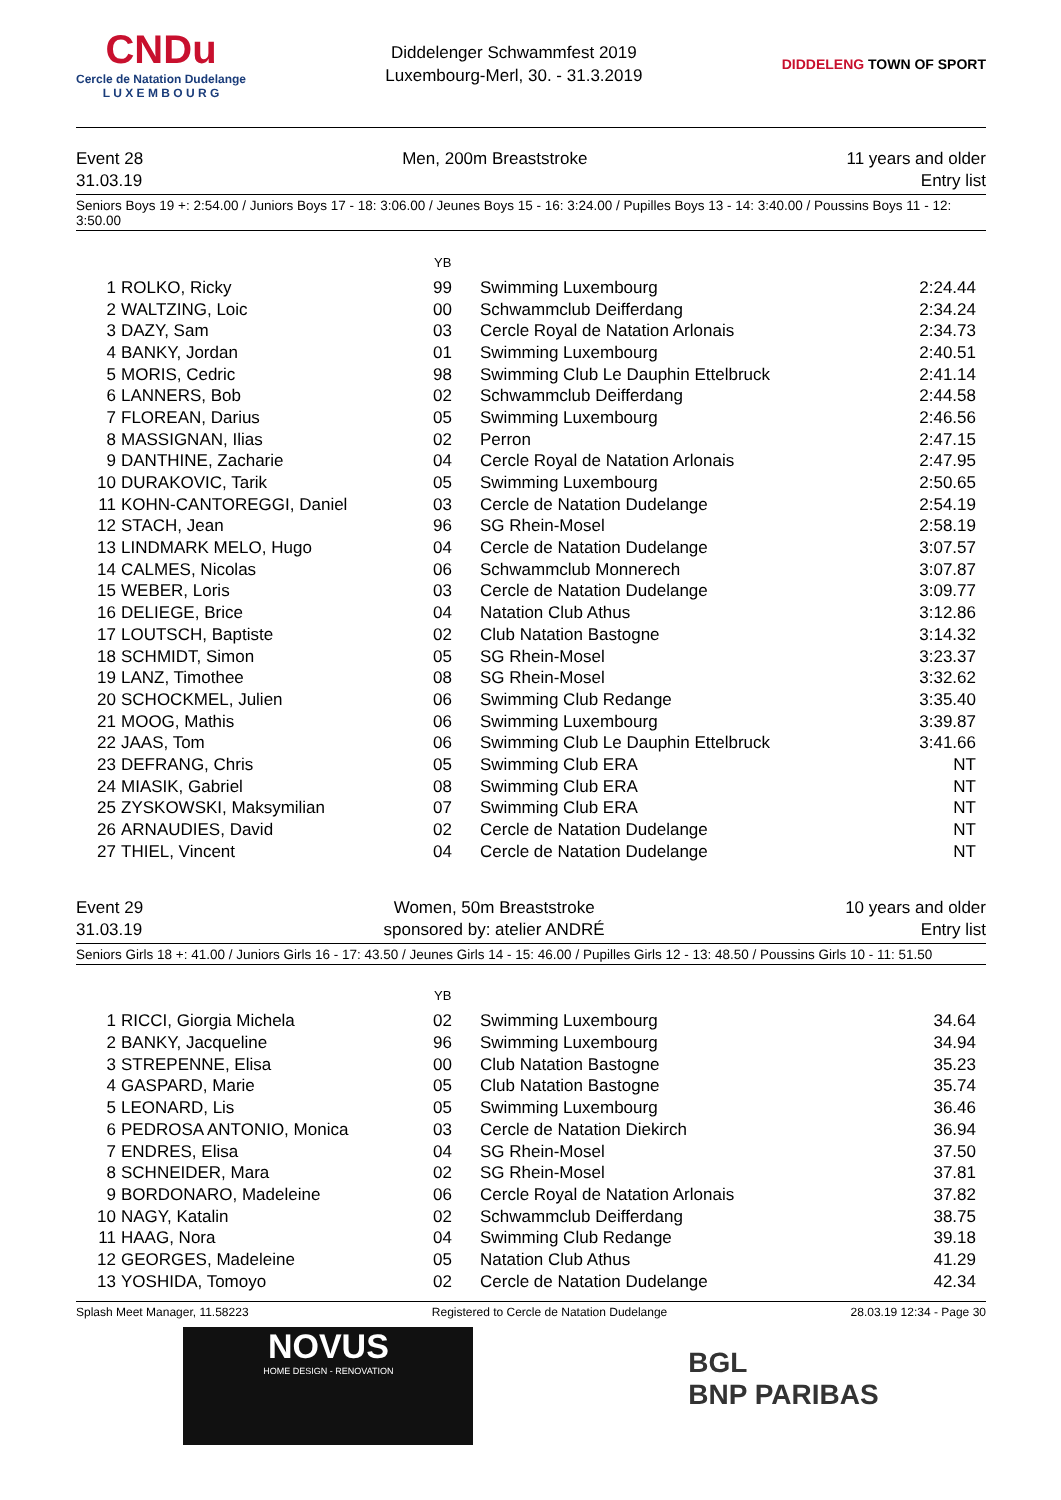CNDu
Cercle de Natation Dudelange
L U X E M B O U R G
Diddelenger Schwammfest 2019
Luxembourg-Merl, 30. - 31.3.2019
DIDDELENG TOWN OF SPORT
Event 28
31.03.19
Men, 200m Breaststroke 11 years and older
Entry list
Seniors Boys 19 +: 2:54.00 / Juniors Boys 17 - 18: 3:06.00 / Jeunes Boys 15 - 16: 3:24.00 / Pupilles Boys 13 - 14: 3:40.00 / Poussins Boys 11 - 12: 3:50.00
| | | YB | | |
| --- | --- | --- | --- | --- |
| 1 | ROLKO, Ricky | 99 | Swimming Luxembourg | 2:24.44 |
| 2 | WALTZING, Loic | 00 | Schwammclub Deifferdang | 2:34.24 |
| 3 | DAZY, Sam | 03 | Cercle Royal de Natation Arlonais | 2:34.73 |
| 4 | BANKY, Jordan | 01 | Swimming Luxembourg | 2:40.51 |
| 5 | MORIS, Cedric | 98 | Swimming Club Le Dauphin Ettelbruck | 2:41.14 |
| 6 | LANNERS, Bob | 02 | Schwammclub Deifferdang | 2:44.58 |
| 7 | FLOREAN, Darius | 05 | Swimming Luxembourg | 2:46.56 |
| 8 | MASSIGNAN, Ilias | 02 | Perron | 2:47.15 |
| 9 | DANTHINE, Zacharie | 04 | Cercle Royal de Natation Arlonais | 2:47.95 |
| 10 | DURAKOVIC, Tarik | 05 | Swimming Luxembourg | 2:50.65 |
| 11 | KOHN-CANTOREGGI, Daniel | 03 | Cercle de Natation Dudelange | 2:54.19 |
| 12 | STACH, Jean | 96 | SG Rhein-Mosel | 2:58.19 |
| 13 | LINDMARK MELO, Hugo | 04 | Cercle de Natation Dudelange | 3:07.57 |
| 14 | CALMES, Nicolas | 06 | Schwammclub Monnerech | 3:07.87 |
| 15 | WEBER, Loris | 03 | Cercle de Natation Dudelange | 3:09.77 |
| 16 | DELIEGE, Brice | 04 | Natation Club Athus | 3:12.86 |
| 17 | LOUTSCH, Baptiste | 02 | Club Natation Bastogne | 3:14.32 |
| 18 | SCHMIDT, Simon | 05 | SG Rhein-Mosel | 3:23.37 |
| 19 | LANZ, Timothee | 08 | SG Rhein-Mosel | 3:32.62 |
| 20 | SCHOCKMEL, Julien | 06 | Swimming Club Redange | 3:35.40 |
| 21 | MOOG, Mathis | 06 | Swimming Luxembourg | 3:39.87 |
| 22 | JAAS, Tom | 06 | Swimming Club Le Dauphin Ettelbruck | 3:41.66 |
| 23 | DEFRANG, Chris | 05 | Swimming Club ERA | NT |
| 24 | MIASIK, Gabriel | 08 | Swimming Club ERA | NT |
| 25 | ZYSKOWSKI, Maksymilian | 07 | Swimming Club ERA | NT |
| 26 | ARNAUDIES, David | 02 | Cercle de Natation Dudelange | NT |
| 27 | THIEL, Vincent | 04 | Cercle de Natation Dudelange | NT |
Event 29
31.03.19
Women, 50m Breaststroke
sponsored by: atelier ANDRÉ
10 years and older
Entry list
Seniors Girls 18 +: 41.00 / Juniors Girls 16 - 17: 43.50 / Jeunes Girls 14 - 15: 46.00 / Pupilles Girls 12 - 13: 48.50 / Poussins Girls 10 - 11: 51.50
| | | YB | | |
| --- | --- | --- | --- | --- |
| 1 | RICCI, Giorgia Michela | 02 | Swimming Luxembourg | 34.64 |
| 2 | BANKY, Jacqueline | 96 | Swimming Luxembourg | 34.94 |
| 3 | STREPENNE, Elisa | 00 | Club Natation Bastogne | 35.23 |
| 4 | GASPARD, Marie | 05 | Club Natation Bastogne | 35.74 |
| 5 | LEONARD, Lis | 05 | Swimming Luxembourg | 36.46 |
| 6 | PEDROSA ANTONIO, Monica | 03 | Cercle de Natation Diekirch | 36.94 |
| 7 | ENDRES, Elisa | 04 | SG Rhein-Mosel | 37.50 |
| 8 | SCHNEIDER, Mara | 02 | SG Rhein-Mosel | 37.81 |
| 9 | BORDONARO, Madeleine | 06 | Cercle Royal de Natation Arlonais | 37.82 |
| 10 | NAGY, Katalin | 02 | Schwammclub Deifferdang | 38.75 |
| 11 | HAAG, Nora | 04 | Swimming Club Redange | 39.18 |
| 12 | GEORGES, Madeleine | 05 | Natation Club Athus | 41.29 |
| 13 | YOSHIDA, Tomoyo | 02 | Cercle de Natation Dudelange | 42.34 |
Splash Meet Manager, 11.58223 Registered to Cercle de Natation Dudelange 28.03.19 12:34 - Page 30
NOVUS
HOME DESIGN - RENOVATION
BGL
BNP PARIBAS